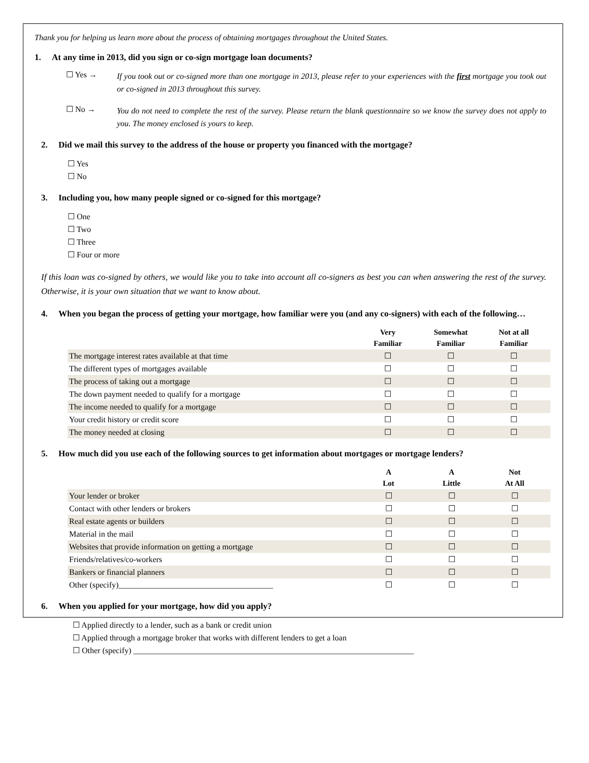Thank you for helping us learn more about the process of obtaining mortgages throughout the United States.
1. At any time in 2013, did you sign or co-sign mortgage loan documents?
☐ Yes → If you took out or co-signed more than one mortgage in 2013, please refer to your experiences with the first mortgage you took out or co-signed in 2013 throughout this survey.
☐ No → You do not need to complete the rest of the survey. Please return the blank questionnaire so we know the survey does not apply to you. The money enclosed is yours to keep.
2. Did we mail this survey to the address of the house or property you financed with the mortgage?
☐ Yes
☐ No
3. Including you, how many people signed or co-signed for this mortgage?
☐ One
☐ Two
☐ Three
☐ Four or more
If this loan was co-signed by others, we would like you to take into account all co-signers as best you can when answering the rest of the survey. Otherwise, it is your own situation that we want to know about.
4. When you began the process of getting your mortgage, how familiar were you (and any co-signers) with each of the following…
| | Very Familiar | Somewhat Familiar | Not at all Familiar | |
| --- | --- | --- | --- | --- |
| The mortgage interest rates available at that time | ☐ | ☐ | ☐ | |
| The different types of mortgages available | ☐ | ☐ | ☐ | |
| The process of taking out a mortgage | ☐ | ☐ | ☐ | |
| The down payment needed to qualify for a mortgage | ☐ | ☐ | ☐ | |
| The income needed to qualify for a mortgage | ☐ | ☐ | ☐ | |
| Your credit history or credit score | ☐ | ☐ | ☐ | |
| The money needed at closing | ☐ | ☐ | ☐ | |
5. How much did you use each of the following sources to get information about mortgages or mortgage lenders?
| | A Lot | A Little | Not At All | |
| --- | --- | --- | --- | --- |
| Your lender or broker | ☐ | ☐ | ☐ | |
| Contact with other lenders or brokers | ☐ | ☐ | ☐ | |
| Real estate agents or builders | ☐ | ☐ | ☐ | |
| Material in the mail | ☐ | ☐ | ☐ | |
| Websites that provide information on getting a mortgage | ☐ | ☐ | ☐ | |
| Friends/relatives/co-workers | ☐ | ☐ | ☐ | |
| Bankers or financial planners | ☐ | ☐ | ☐ | |
| Other (specify)______________________________________ | ☐ | ☐ | ☐ | |
6. When you applied for your mortgage, how did you apply?
☐ Applied directly to a lender, such as a bank or credit union
☐ Applied through a mortgage broker that works with different lenders to get a loan
☐ Other (specify) _____________________________________________________________________